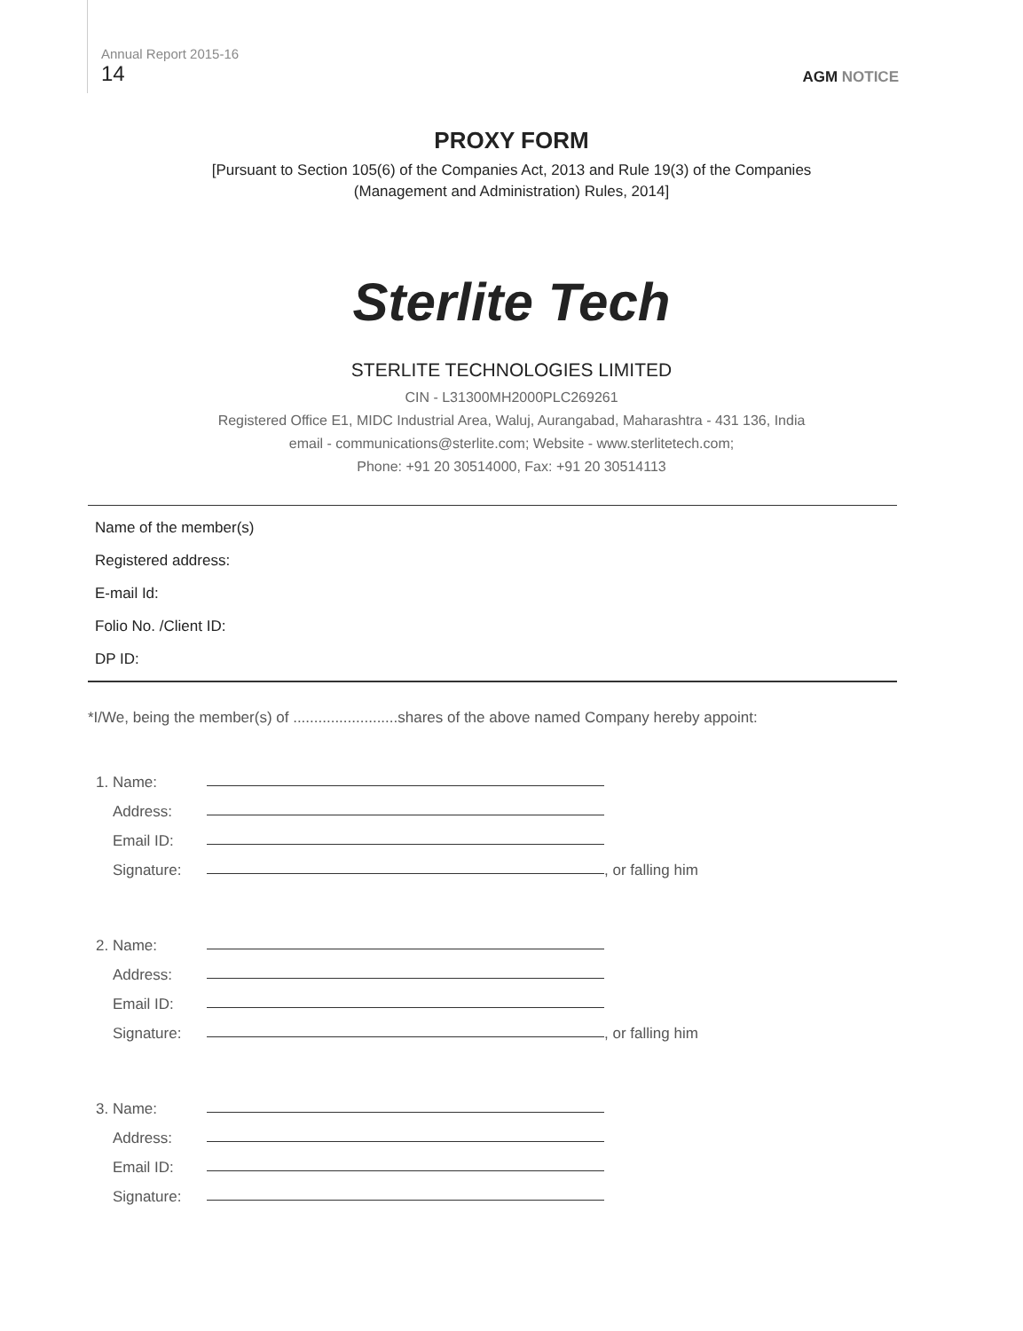Annual Report 2015-16
14
AGM NOTICE
PROXY FORM
[Pursuant to Section 105(6) of the Companies Act, 2013 and Rule 19(3) of the Companies
(Management and Administration) Rules, 2014]
Sterlite Tech
STERLITE TECHNOLOGIES LIMITED
CIN - L31300MH2000PLC269261
Registered Office E1, MIDC Industrial Area, Waluj, Aurangabad, Maharashtra - 431 136, India
email - communications@sterlite.com; Website - www.sterlitetech.com;
Phone: +91 20 30514000, Fax: +91 20 30514113
Name of the member(s)
Registered address:
E-mail Id:
Folio No. /Client ID:
DP ID:
*I/We, being the member(s) of .........................shares of the above named Company hereby appoint:
1. Name:
Address:
Email ID:
Signature: , or falling him
2. Name:
Address:
Email ID:
Signature: , or falling him
3. Name:
Address:
Email ID:
Signature: